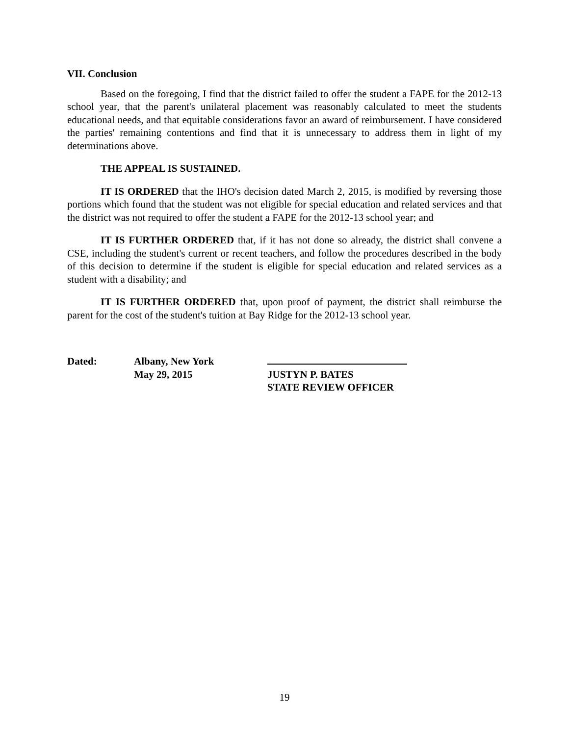VII. Conclusion
Based on the foregoing, I find that the district failed to offer the student a FAPE for the 2012-13 school year, that the parent's unilateral placement was reasonably calculated to meet the students educational needs, and that equitable considerations favor an award of reimbursement. I have considered the parties' remaining contentions and find that it is unnecessary to address them in light of my determinations above.
THE APPEAL IS SUSTAINED.
IT IS ORDERED that the IHO's decision dated March 2, 2015, is modified by reversing those portions which found that the student was not eligible for special education and related services and that the district was not required to offer the student a FAPE for the 2012-13 school year; and
IT IS FURTHER ORDERED that, if it has not done so already, the district shall convene a CSE, including the student's current or recent teachers, and follow the procedures described in the body of this decision to determine if the student is eligible for special education and related services as a student with a disability; and
IT IS FURTHER ORDERED that, upon proof of payment, the district shall reimburse the parent for the cost of the student's tuition at Bay Ridge for the 2012-13 school year.
Dated: Albany, New York
May 29, 2015
JUSTYN P. BATES
STATE REVIEW OFFICER
19